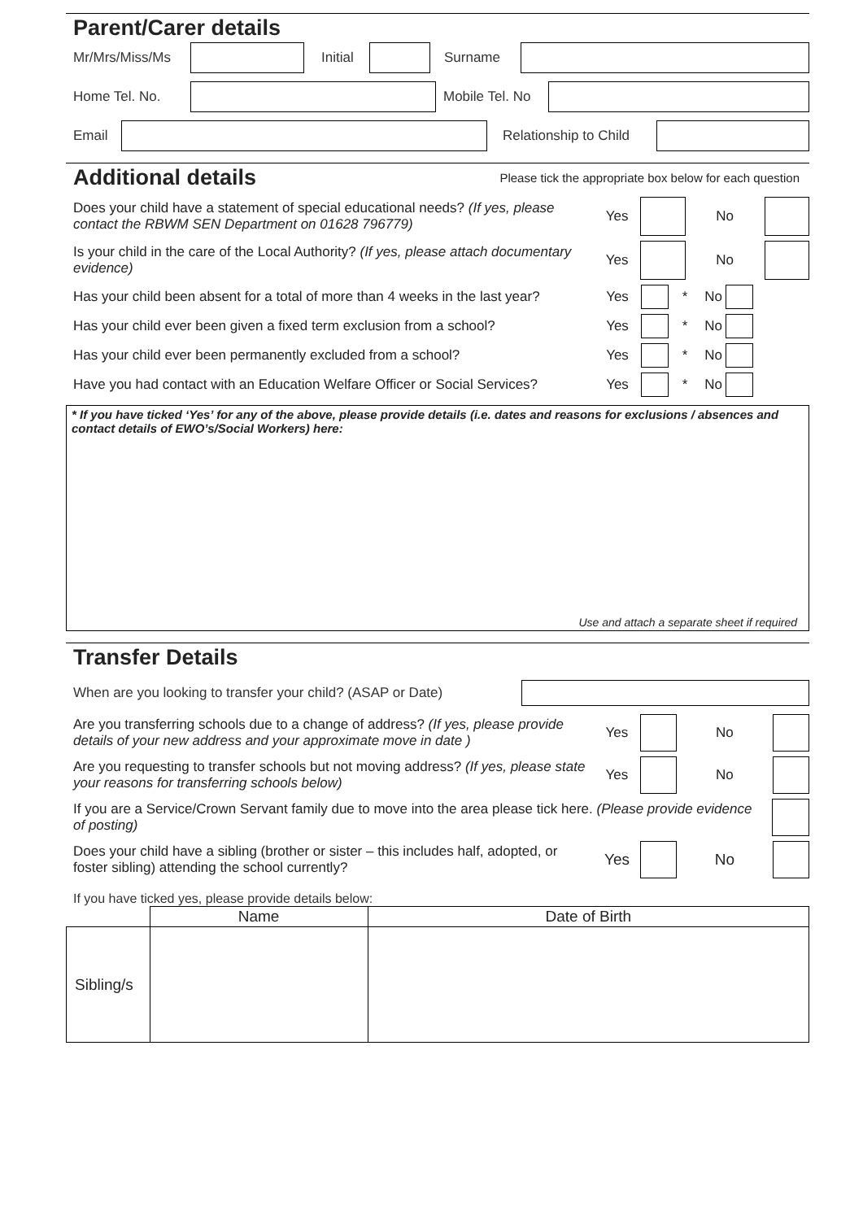Parent/Carer details
Mr/Mrs/Miss/Ms
Initial
Surname
Home Tel. No.
Mobile Tel. No
Email
Relationship to Child
Additional details
Please tick the appropriate box below for each question
Does your child have a statement of special educational needs? (If yes, please contact the RBWM SEN Department on 01628 796779)
Yes No
Is your child in the care of the Local Authority? (If yes, please attach documentary evidence)
Yes No
Has your child been absent for a total of more than 4 weeks in the last year?
Yes * No
Has your child ever been given a fixed term exclusion from a school?
Yes * No
Has your child ever been permanently excluded from a school?
Yes * No
Have you had contact with an Education Welfare Officer or Social Services?
Yes * No
* If you have ticked ‘Yes’ for any of the above, please provide details (i.e. dates and reasons for exclusions / absences and contact details of EWO’s/Social Workers) here:
Use and attach a separate sheet if required
Transfer Details
When are you looking to transfer your child? (ASAP or Date)
Are you transferring schools due to a change of address? (If yes, please provide details of your new address and your approximate move in date )
Yes No
Are you requesting to transfer schools but not moving address? (If yes, please state your reasons for transferring schools below)
Yes No
If you are a Service/Crown Servant family due to move into the area please tick here. (Please provide evidence of posting)
Does your child have a sibling (brother or sister – this includes half, adopted, or foster sibling) attending the school currently?
Yes No
If you have ticked yes, please provide details below:
| | Name | Date of Birth |
| --- | --- | --- |
| Sibling/s | | |